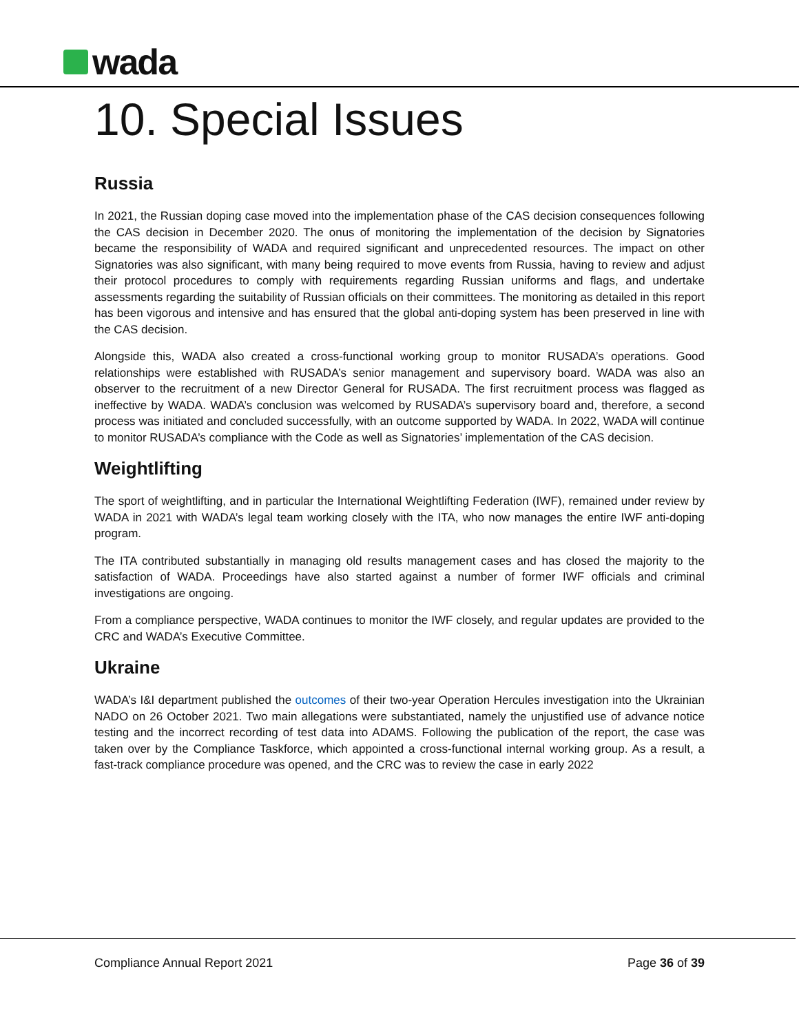wada
10. Special Issues
Russia
In 2021, the Russian doping case moved into the implementation phase of the CAS decision consequences following the CAS decision in December 2020. The onus of monitoring the implementation of the decision by Signatories became the responsibility of WADA and required significant and unprecedented resources. The impact on other Signatories was also significant, with many being required to move events from Russia, having to review and adjust their protocol procedures to comply with requirements regarding Russian uniforms and flags, and undertake assessments regarding the suitability of Russian officials on their committees. The monitoring as detailed in this report has been vigorous and intensive and has ensured that the global anti-doping system has been preserved in line with the CAS decision.
Alongside this, WADA also created a cross-functional working group to monitor RUSADA’s operations. Good relationships were established with RUSADA’s senior management and supervisory board. WADA was also an observer to the recruitment of a new Director General for RUSADA. The first recruitment process was flagged as ineffective by WADA. WADA’s conclusion was welcomed by RUSADA’s supervisory board and, therefore, a second process was initiated and concluded successfully, with an outcome supported by WADA. In 2022, WADA will continue to monitor RUSADA’s compliance with the Code as well as Signatories’ implementation of the CAS decision.
Weightlifting
The sport of weightlifting, and in particular the International Weightlifting Federation (IWF), remained under review by WADA in 2021 with WADA’s legal team working closely with the ITA, who now manages the entire IWF anti-doping program.
The ITA contributed substantially in managing old results management cases and has closed the majority to the satisfaction of WADA. Proceedings have also started against a number of former IWF officials and criminal investigations are ongoing.
From a compliance perspective, WADA continues to monitor the IWF closely, and regular updates are provided to the CRC and WADA’s Executive Committee.
Ukraine
WADA’s I&I department published the outcomes of their two-year Operation Hercules investigation into the Ukrainian NADO on 26 October 2021. Two main allegations were substantiated, namely the unjustified use of advance notice testing and the incorrect recording of test data into ADAMS. Following the publication of the report, the case was taken over by the Compliance Taskforce, which appointed a cross-functional internal working group. As a result, a fast-track compliance procedure was opened, and the CRC was to review the case in early 2022
Compliance Annual Report 2021 Page 36 of 39